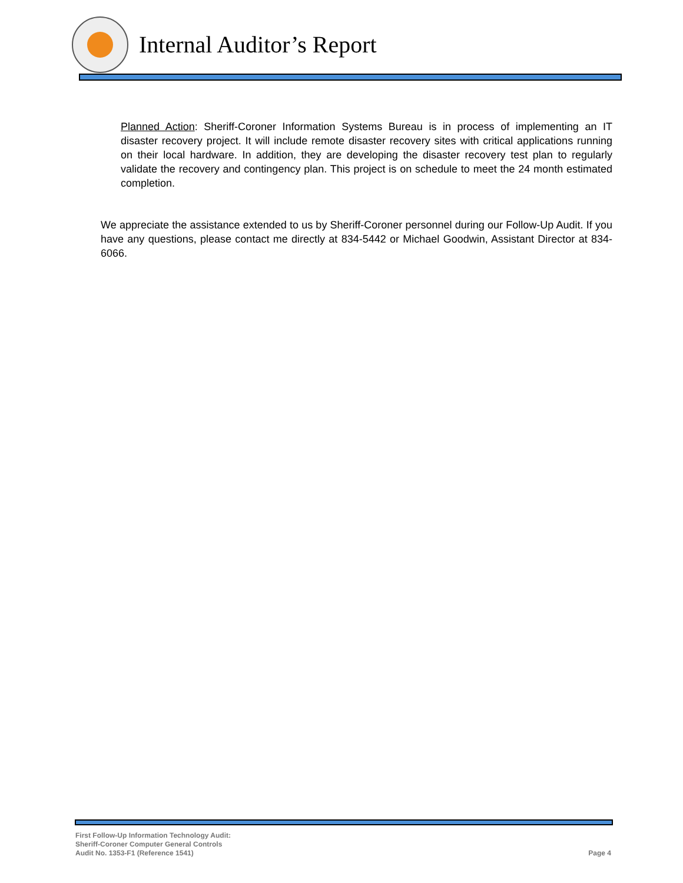Internal Auditor’s Report
Planned Action: Sheriff-Coroner Information Systems Bureau is in process of implementing an IT disaster recovery project. It will include remote disaster recovery sites with critical applications running on their local hardware. In addition, they are developing the disaster recovery test plan to regularly validate the recovery and contingency plan. This project is on schedule to meet the 24 month estimated completion.
We appreciate the assistance extended to us by Sheriff-Coroner personnel during our Follow-Up Audit. If you have any questions, please contact me directly at 834-5442 or Michael Goodwin, Assistant Director at 834-6066.
First Follow-Up Information Technology Audit:
Sheriff-Coroner Computer General Controls
Audit No. 1353-F1 (Reference 1541)
Page 4